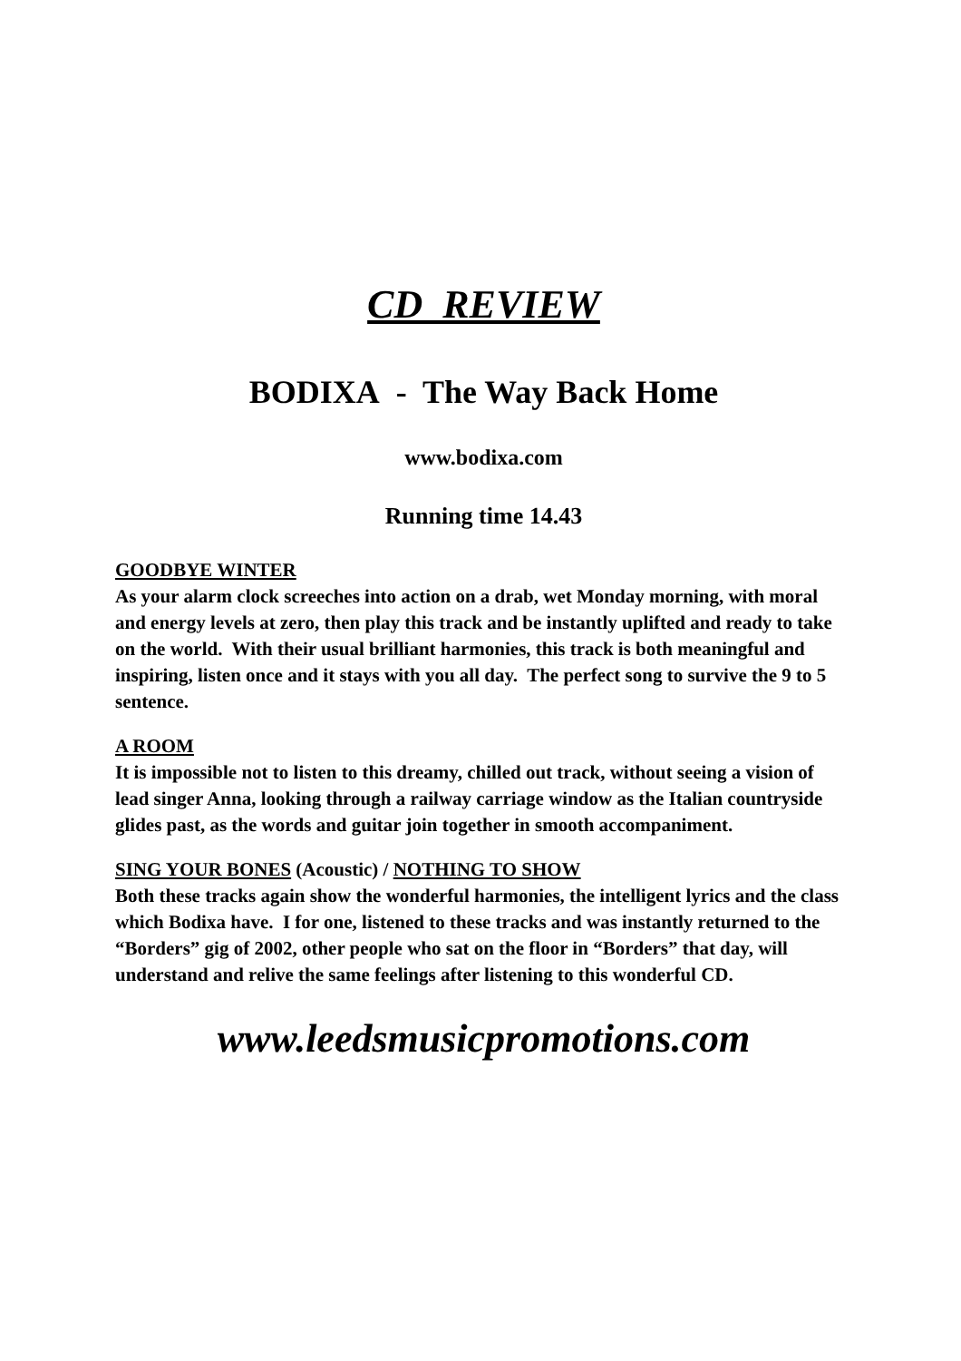CD REVIEW
BODIXA - The Way Back Home
www.bodixa.com
Running time 14.43
GOODBYE WINTER
As your alarm clock screeches into action on a drab, wet Monday morning, with moral and energy levels at zero, then play this track and be instantly uplifted and ready to take on the world. With their usual brilliant harmonies, this track is both meaningful and inspiring, listen once and it stays with you all day. The perfect song to survive the 9 to 5 sentence.
A ROOM
It is impossible not to listen to this dreamy, chilled out track, without seeing a vision of lead singer Anna, looking through a railway carriage window as the Italian countryside glides past, as the words and guitar join together in smooth accompaniment.
SING YOUR BONES (Acoustic) / NOTHING TO SHOW
Both these tracks again show the wonderful harmonies, the intelligent lyrics and the class which Bodixa have. I for one, listened to these tracks and was instantly returned to the “Borders” gig of 2002, other people who sat on the floor in “Borders” that day, will understand and relive the same feelings after listening to this wonderful CD.
www.leedsmusicpromotions.com